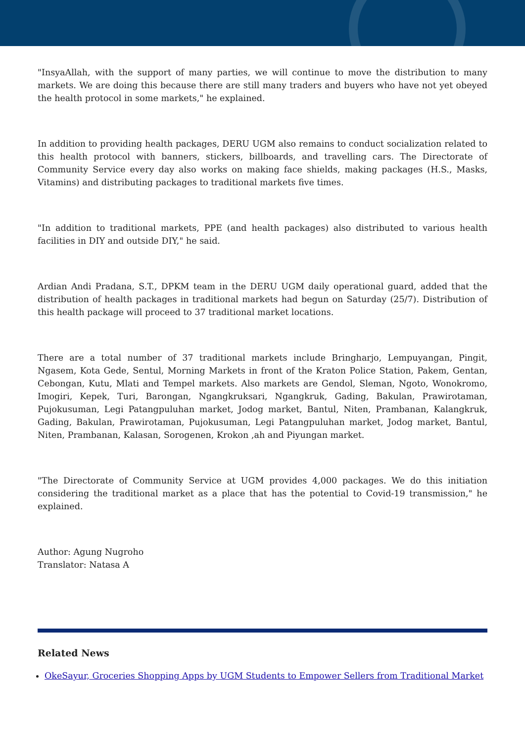"InsyaAllah, with the support of many parties, we will continue to move the distribution to many markets. We are doing this because there are still many traders and buyers who have not yet obeyed the health protocol in some markets," he explained.
In addition to providing health packages, DERU UGM also remains to conduct socialization related to this health protocol with banners, stickers, billboards, and travelling cars. The Directorate of Community Service every day also works on making face shields, making packages (H.S., Masks, Vitamins) and distributing packages to traditional markets five times.
"In addition to traditional markets, PPE (and health packages) also distributed to various health facilities in DIY and outside DIY," he said.
Ardian Andi Pradana, S.T., DPKM team in the DERU UGM daily operational guard, added that the distribution of health packages in traditional markets had begun on Saturday (25/7). Distribution of this health package will proceed to 37 traditional market locations.
There are a total number of 37 traditional markets include Bringharjo, Lempuyangan, Pingit, Ngasem, Kota Gede, Sentul, Morning Markets in front of the Kraton Police Station, Pakem, Gentan, Cebongan, Kutu, Mlati and Tempel markets. Also markets are Gendol, Sleman, Ngoto, Wonokromo, Imogiri, Kepek, Turi, Barongan, Ngangkruksari, Ngangkruk, Gading, Bakulan, Prawirotaman, Pujokusuman, Legi Patangpuluhan market, Jodog market, Bantul, Niten, Prambanan, Kalangkruk, Gading, Bakulan, Prawirotaman, Pujokusuman, Legi Patangpuluhan market, Jodog market, Bantul, Niten, Prambanan, Kalasan, Sorogenen, Krokon ,ah and Piyungan market.
"The Directorate of Community Service at UGM provides 4,000 packages. We do this initiation considering the traditional market as a place that has the potential to Covid-19 transmission," he explained.
Author: Agung Nugroho
Translator: Natasa A
Related News
OkeSayur, Groceries Shopping Apps by UGM Students to Empower Sellers from Traditional Market